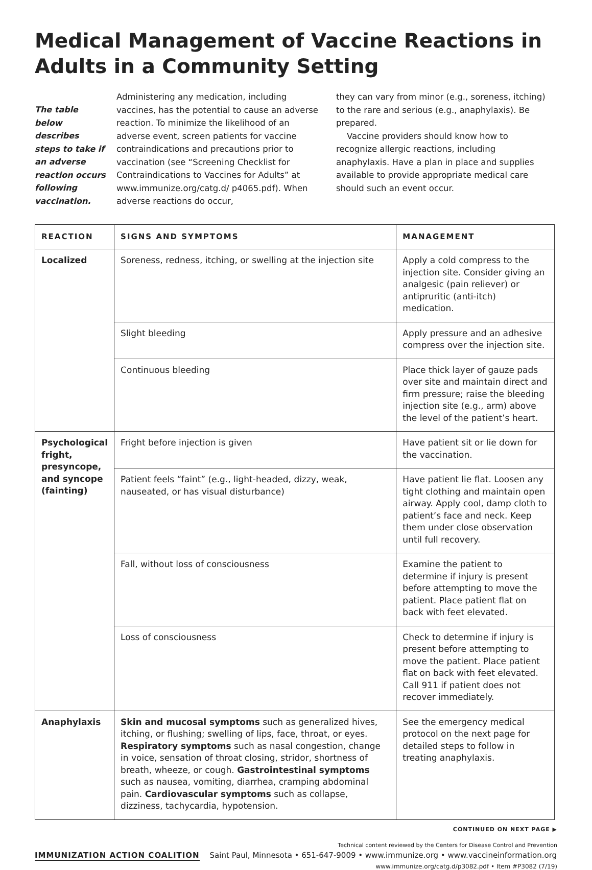Medical Management of Vaccine Reactions in Adults in a Community Setting
The table below describes steps to take if an adverse reaction occurs following vaccination.
Administering any medication, including vaccines, has the potential to cause an adverse reaction. To minimize the likelihood of an adverse event, screen patients for vaccine contraindications and precautions prior to vaccination (see “Screening Checklist for Contraindications to Vaccines for Adults” at www.immunize.org/catg.d/ p4065.pdf). When adverse reactions do occur,
they can vary from minor (e.g., soreness, itching) to the rare and serious (e.g., anaphylaxis). Be prepared.
Vaccine providers should know how to recognize allergic reactions, including anaphylaxis. Have a plan in place and supplies available to provide appropriate medical care should such an event occur.
| REACTION | SIGNS AND SYMPTOMS | MANAGEMENT |
| --- | --- | --- |
| Localized | Soreness, redness, itching, or swelling at the injection site | Apply a cold compress to the injection site. Consider giving an analgesic (pain reliever) or antipruritic (anti-itch) medication. |
| | Slight bleeding | Apply pressure and an adhesive compress over the injection site. |
| | Continuous bleeding | Place thick layer of gauze pads over site and maintain direct and firm pressure; raise the bleeding injection site (e.g., arm) above the level of the patient’s heart. |
| Psychological fright, presyncope, and syncope (fainting) | Fright before injection is given | Have patient sit or lie down for the vaccination. |
| | Patient feels “faint” (e.g., light-headed, dizzy, weak, nauseated, or has visual disturbance) | Have patient lie flat. Loosen any tight clothing and maintain open airway. Apply cool, damp cloth to patient’s face and neck. Keep them under close observation until full recovery. |
| | Fall, without loss of consciousness | Examine the patient to determine if injury is present before attempting to move the patient. Place patient flat on back with feet elevated. |
| | Loss of consciousness | Check to determine if injury is present before attempting to move the patient. Place patient flat on back with feet elevated. Call 911 if patient does not recover immediately. |
| Anaphylaxis | Skin and mucosal symptoms such as generalized hives, itching, or flushing; swelling of lips, face, throat, or eyes. Respiratory symptoms such as nasal congestion, change in voice, sensation of throat closing, stridor, shortness of breath, wheeze, or cough. Gastrointestinal symptoms such as nausea, vomiting, diarrhea, cramping abdominal pain. Cardiovascular symptoms such as collapse, dizziness, tachycardia, hypotension. | See the emergency medical protocol on the next page for detailed steps to follow in treating anaphylaxis. |
CONTINUED ON NEXT PAGE ▶
Technical content reviewed by the Centers for Disease Control and Prevention
IMMUNIZATION ACTION COALITION Saint Paul, Minnesota • 651-647-9009 • www.immunize.org • www.vaccineinformation.org
www.immunize.org/catg.d/p3082.pdf • Item #P3082 (7/19)